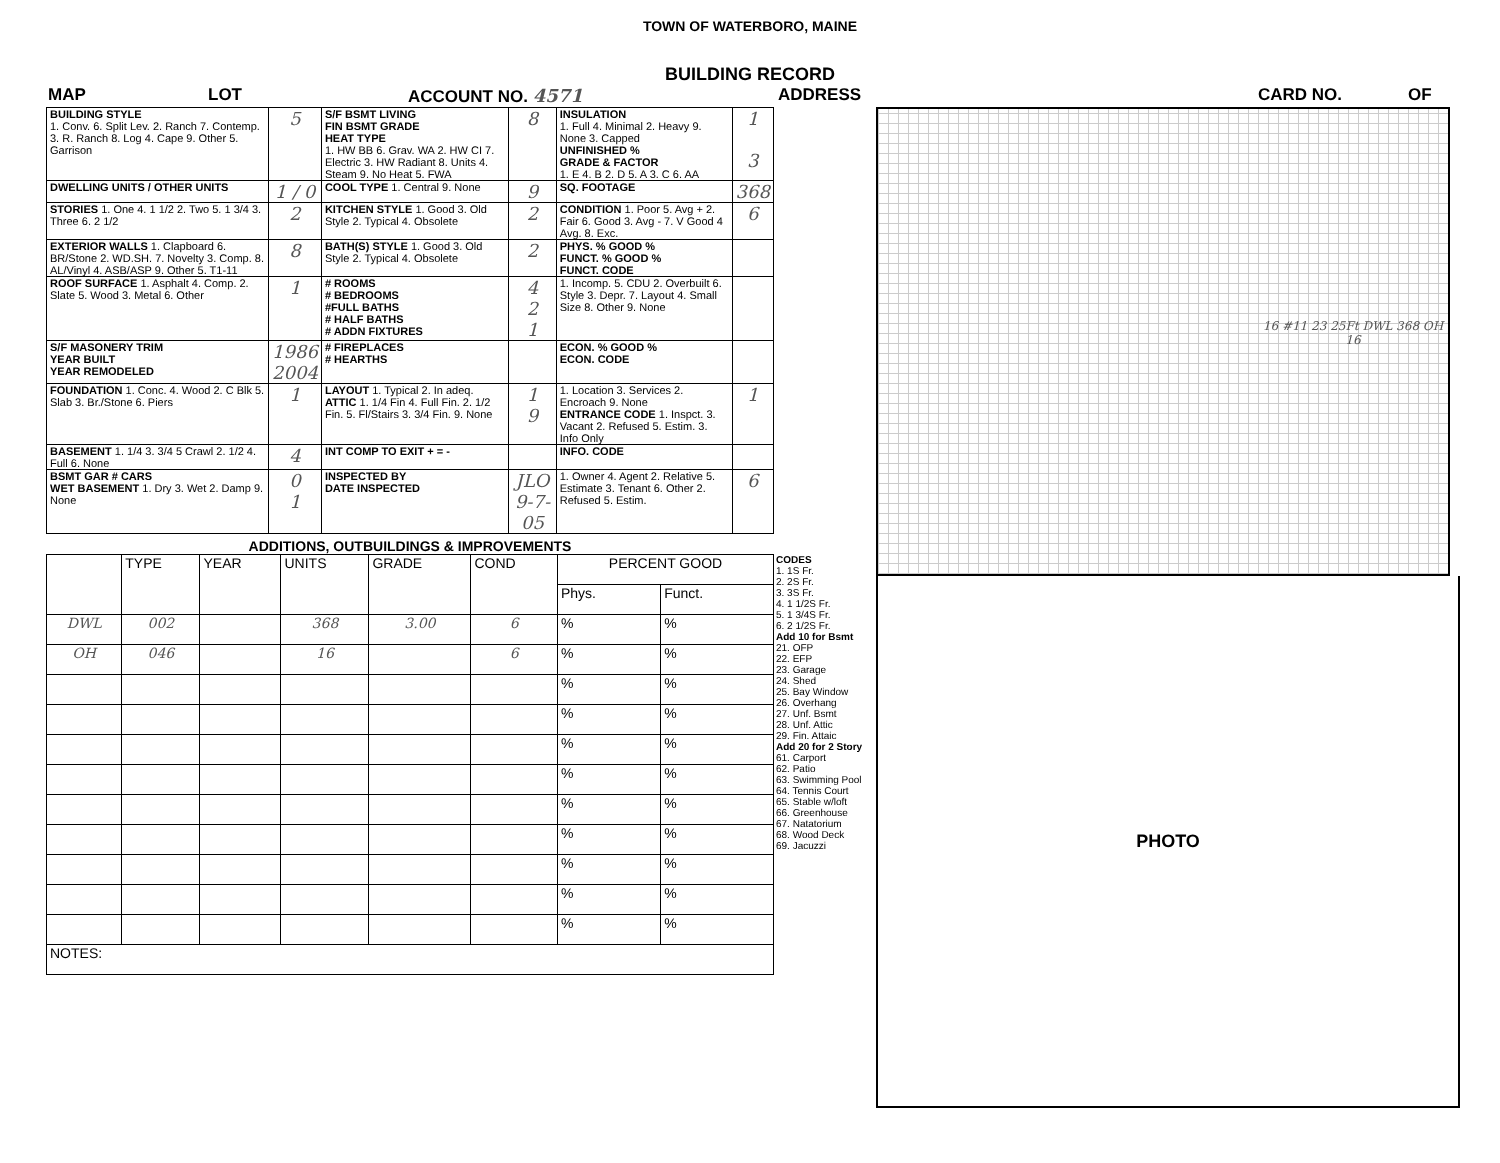TOWN OF WATERBORO, MAINE
BUILDING RECORD
MAP LOT ACCOUNT NO. 4571 ADDRESS CARD NO. OF
| BUILDING STYLE 1. Conv. 6. Split Lev. 2. Ranch 7. Contemp. 3. R. Ranch 8. Log 4. Cape 9. Other 5. Garrison | 5 | S/F BSMT LIVING FIN BSMT GRADE HEAT TYPE 1. HW BB 6. Grav. WA 2. HW CI 7. Electric 3. HW Radiant 8. Units 4. Steam 9. No Heat 5. FWA | 8 | INSULATION 1. Full 4. Minimal 2. Heavy 9. None 3. Capped UNFINISHED % GRADE & FACTOR 1. E 4. B 2. D 5. A 3. C 6. AA | 1 3 |
| DWELLING UNITS / OTHER UNITS | 1 / 0 | COOL TYPE 1. Central 9. None | 9 | SQ. FOOTAGE | 368 |
| STORIES 1. One 4. 1 1/2 2. Two 5. 1 3/4 3. Three 6. 2 1/2 | 2 | KITCHEN STYLE 1. Good 3. Old Style 2. Typical 4. Obsolete | 2 | CONDITION 1. Poor 5. Avg + 2. Fair 6. Good 3. Avg - 7. V Good 4 Avg. 8. Exc. | 6 |
| EXTERIOR WALLS 1. Clapboard 6. BR/Stone 2. WD.SH. 7. Novelty 3. Comp. 8. AL/Vinyl 4. ASB/ASP 9. Other 5. T1-11 | 8 | BATH(S) STYLE 1. Good 3. Old Style 2. Typical 4. Obsolete | 2 | PHYS. % GOOD % FUNCT. % GOOD % FUNCT. CODE | |
| ROOF SURFACE 1. Asphalt 4. Comp. 2. Slate 5. Wood 3. Metal 6. Other | 1 | # ROOMS # BEDROOMS #FULL BATHS # HALF BATHS # ADDN FIXTURES | 4 2 1 | 1. Incomp. 5. CDU 2. Overbuilt 6. Style 3. Depr. 7. Layout 4. Small Size 8. Other 9. None | |
| S/F MASONERY TRIM YEAR BUILT YEAR REMODELED | 1986 2004 | # FIREPLACES # HEARTHS | | ECON. % GOOD % ECON. CODE | |
| FOUNDATION 1. Conc. 4. Wood 2. C Blk 5. Slab 3. Br./Stone 6. Piers | 1 | LAYOUT 1. Typical 2. In adeq. ATTIC 1. 1/4 Fin 4. Full Fin. 2. 1/2 Fin. 5. Fl/Stairs 3. 3/4 Fin. 9. None | 1 9 | 1. Location 3. Services 2. Encroach 9. None ENTRANCE CODE 1. Inspct. 3. Vacant 2. Refused 5. Estim. 3. Info Only | 1 |
| BASEMENT 1. 1/4 3. 3/4 5 Crawl 2. 1/2 4. Full 6. None | 4 | INT COMP TO EXIT + = - | | INFO. CODE | |
| BSMT GAR # CARS WET BASEMENT 1. Dry 3. Wet 2. Damp 9. None | 0 1 | INSPECTED BY DATE INSPECTED | JLO 9-7-05 | 1. Owner 4. Agent 2. Relative 5. Estimate 3. Tenant 6. Other 2. Refused 5. Estim. | 6 |
ADDITIONS, OUTBUILDINGS & IMPROVEMENTS
| | TYPE | YEAR | UNITS | GRADE | COND | PERCENT GOOD | |
| | | | | | | Phys. | Funct. |
| DWL | 002 | | 368 | 3.00 | 6 | % | % |
| OH | 046 | | 16 | | 6 | % | % |
| | | | | | | % | % |
| | | | | | | % | % |
| | | | | | | % | % |
| | | | | | | % | % |
| | | | | | | % | % |
| | | | | | | % | % |
| | | | | | | % | % |
| | | | | | | % | % |
| | | | | | | % | % |
| NOTES: | | | | | | | |
CODES
1. 1S Fr.
2. 2S Fr.
3. 3S Fr.
4. 1 1/2S Fr.
5. 1 3/4S Fr.
6. 2 1/2S Fr.
Add 10 for Bsmt
21. OFP
22. EFP
23. Garage
24. Shed
25. Bay Window
26. Overhang
27. Unf. Bsmt
28. Unf. Attic
29. Fin. Attaic
Add 20 for 2 Story
61. Carport
62. Patio
63. Swimming Pool
64. Tennis Court
65. Stable w/loft
66. Greenhouse
67. Natatorium
68. Wood Deck
69. Jacuzzi
16 #11 23 25Ft DWL 368 OH 16
PHOTO